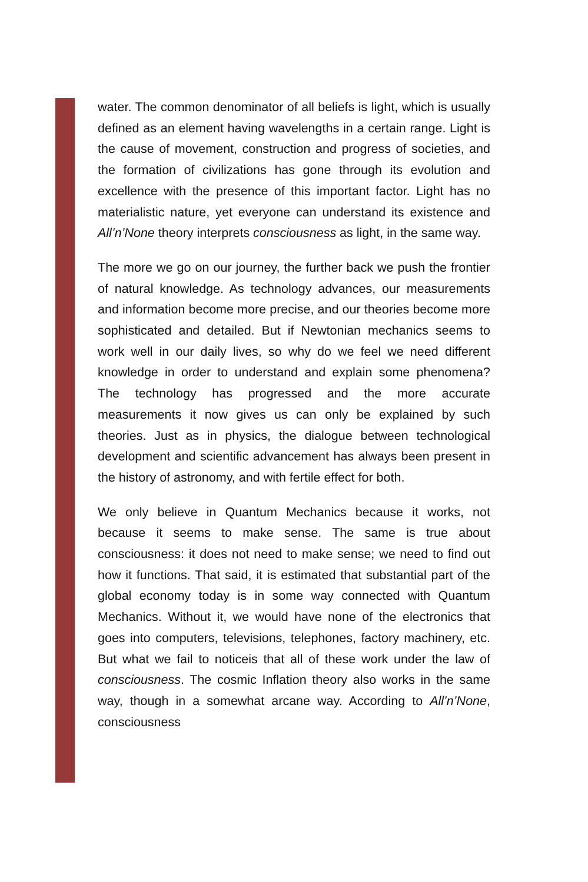water. The common denominator of all beliefs is light, which is usually defined as an element having wavelengths in a certain range. Light is the cause of movement, construction and progress of societies, and the formation of civilizations has gone through its evolution and excellence with the presence of this important factor. Light has no materialistic nature, yet everyone can understand its existence and All’n’None theory interprets consciousness as light, in the same way.
The more we go on our journey, the further back we push the frontier of natural knowledge. As technology advances, our measurements and information become more precise, and our theories become more sophisticated and detailed. But if Newtonian mechanics seems to work well in our daily lives, so why do we feel we need different knowledge in order to understand and explain some phenomena? The technology has progressed and the more accurate measurements it now gives us can only be explained by such theories. Just as in physics, the dialogue between technological development and scientific advancement has always been present in the history of astronomy, and with fertile effect for both.
We only believe in Quantum Mechanics because it works, not because it seems to make sense. The same is true about consciousness: it does not need to make sense; we need to find out how it functions. That said, it is estimated that substantial part of the global economy today is in some way connected with Quantum Mechanics. Without it, we would have none of the electronics that goes into computers, televisions, telephones, factory machinery, etc. But what we fail to noticeis that all of these work under the law of consciousness. The cosmic Inflation theory also works in the same way, though in a somewhat arcane way. According to All’n’None, consciousness